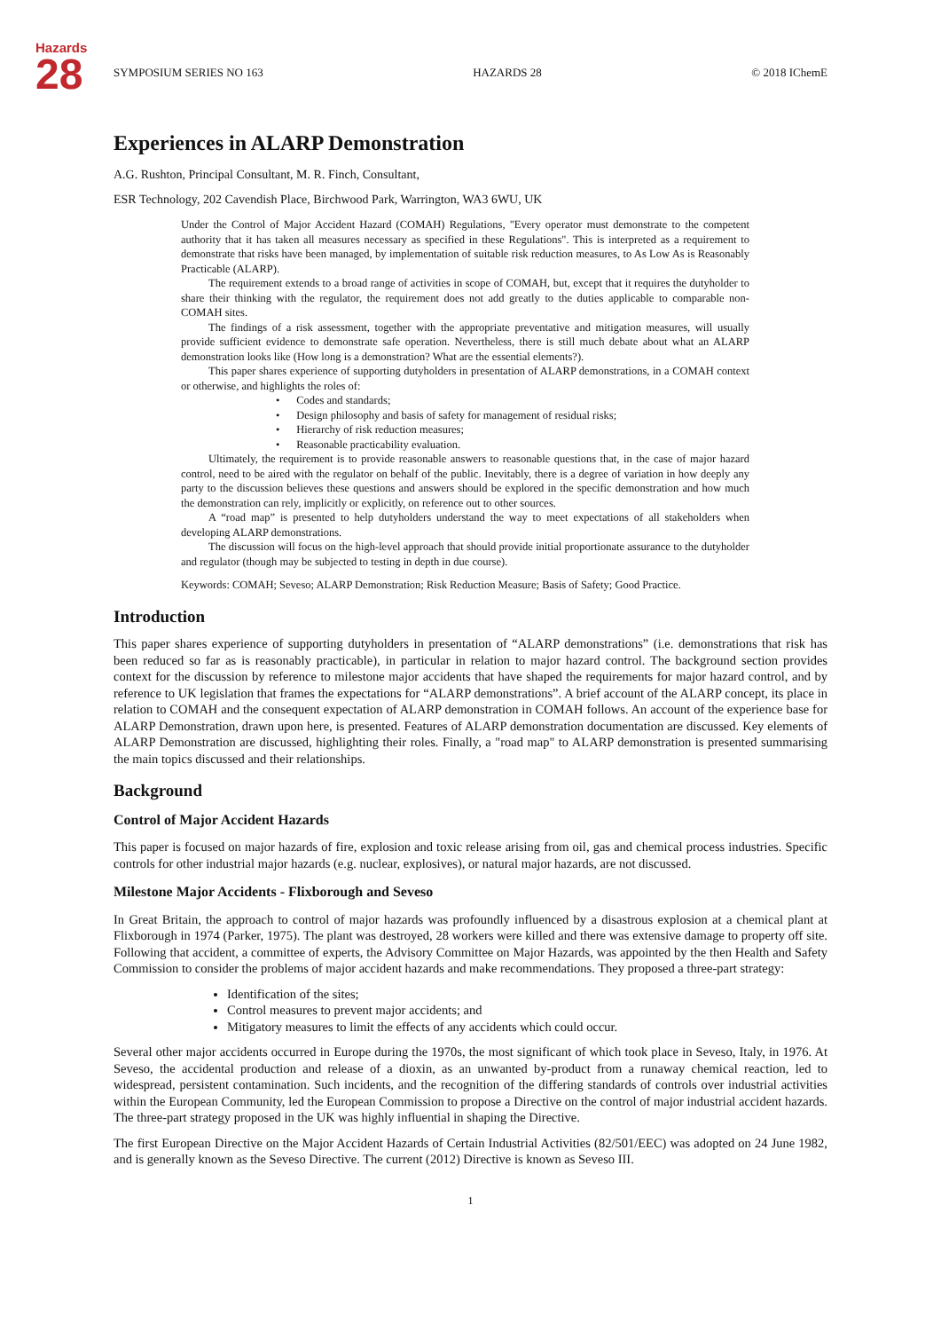Hazards
28
SYMPOSIUM SERIES NO 163 HAZARDS 28 © 2018 IChemE
Experiences in ALARP Demonstration
A.G. Rushton, Principal Consultant, M. R. Finch, Consultant,
ESR Technology, 202 Cavendish Place, Birchwood Park, Warrington, WA3 6WU, UK
Under the Control of Major Accident Hazard (COMAH) Regulations, "Every operator must demonstrate to the competent authority that it has taken all measures necessary as specified in these Regulations". This is interpreted as a requirement to demonstrate that risks have been managed, by implementation of suitable risk reduction measures, to As Low As is Reasonably Practicable (ALARP).
The requirement extends to a broad range of activities in scope of COMAH, but, except that it requires the dutyholder to share their thinking with the regulator, the requirement does not add greatly to the duties applicable to comparable non-COMAH sites.
The findings of a risk assessment, together with the appropriate preventative and mitigation measures, will usually provide sufficient evidence to demonstrate safe operation. Nevertheless, there is still much debate about what an ALARP demonstration looks like (How long is a demonstration? What are the essential elements?).
This paper shares experience of supporting dutyholders in presentation of ALARP demonstrations, in a COMAH context or otherwise, and highlights the roles of:
• Codes and standards;
• Design philosophy and basis of safety for management of residual risks;
• Hierarchy of risk reduction measures;
• Reasonable practicability evaluation.
Ultimately, the requirement is to provide reasonable answers to reasonable questions that, in the case of major hazard control, need to be aired with the regulator on behalf of the public. Inevitably, there is a degree of variation in how deeply any party to the discussion believes these questions and answers should be explored in the specific demonstration and how much the demonstration can rely, implicitly or explicitly, on reference out to other sources.
A “road map” is presented to help dutyholders understand the way to meet expectations of all stakeholders when developing ALARP demonstrations.
The discussion will focus on the high-level approach that should provide initial proportionate assurance to the dutyholder and regulator (though may be subjected to testing in depth in due course).
Keywords: COMAH; Seveso; ALARP Demonstration; Risk Reduction Measure; Basis of Safety; Good Practice.
Introduction
This paper shares experience of supporting dutyholders in presentation of “ALARP demonstrations” (i.e. demonstrations that risk has been reduced so far as is reasonably practicable), in particular in relation to major hazard control. The background section provides context for the discussion by reference to milestone major accidents that have shaped the requirements for major hazard control, and by reference to UK legislation that frames the expectations for “ALARP demonstrations”. A brief account of the ALARP concept, its place in relation to COMAH and the consequent expectation of ALARP demonstration in COMAH follows. An account of the experience base for ALARP Demonstration, drawn upon here, is presented. Features of ALARP demonstration documentation are discussed. Key elements of ALARP Demonstration are discussed, highlighting their roles. Finally, a "road map" to ALARP demonstration is presented summarising the main topics discussed and their relationships.
Background
Control of Major Accident Hazards
This paper is focused on major hazards of fire, explosion and toxic release arising from oil, gas and chemical process industries. Specific controls for other industrial major hazards (e.g. nuclear, explosives), or natural major hazards, are not discussed.
Milestone Major Accidents - Flixborough and Seveso
In Great Britain, the approach to control of major hazards was profoundly influenced by a disastrous explosion at a chemical plant at Flixborough in 1974 (Parker, 1975). The plant was destroyed, 28 workers were killed and there was extensive damage to property off site. Following that accident, a committee of experts, the Advisory Committee on Major Hazards, was appointed by the then Health and Safety Commission to consider the problems of major accident hazards and make recommendations. They proposed a three-part strategy:
Identification of the sites;
Control measures to prevent major accidents; and
Mitigatory measures to limit the effects of any accidents which could occur.
Several other major accidents occurred in Europe during the 1970s, the most significant of which took place in Seveso, Italy, in 1976. At Seveso, the accidental production and release of a dioxin, as an unwanted by-product from a runaway chemical reaction, led to widespread, persistent contamination. Such incidents, and the recognition of the differing standards of controls over industrial activities within the European Community, led the European Commission to propose a Directive on the control of major industrial accident hazards. The three-part strategy proposed in the UK was highly influential in shaping the Directive.
The first European Directive on the Major Accident Hazards of Certain Industrial Activities (82/501/EEC) was adopted on 24 June 1982, and is generally known as the Seveso Directive. The current (2012) Directive is known as Seveso III.
1